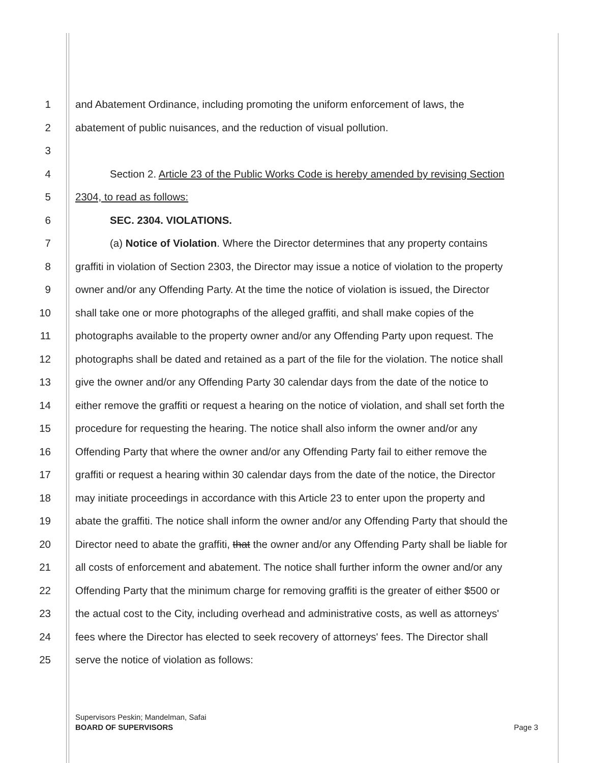1 and Abatement Ordinance, including promoting the uniform enforcement of laws, the
2 abatement of public nuisances, and the reduction of visual pollution.
3
4 Section 2. Article 23 of the Public Works Code is hereby amended by revising Section
5 2304, to read as follows:
6 SEC. 2304. VIOLATIONS.
7 (a) Notice of Violation. Where the Director determines that any property contains
8 graffiti in violation of Section 2303, the Director may issue a notice of violation to the property
9 owner and/or any Offending Party. At the time the notice of violation is issued, the Director
10 shall take one or more photographs of the alleged graffiti, and shall make copies of the
11 photographs available to the property owner and/or any Offending Party upon request. The
12 photographs shall be dated and retained as a part of the file for the violation. The notice shall
13 give the owner and/or any Offending Party 30 calendar days from the date of the notice to
14 either remove the graffiti or request a hearing on the notice of violation, and shall set forth the
15 procedure for requesting the hearing. The notice shall also inform the owner and/or any
16 Offending Party that where the owner and/or any Offending Party fail to either remove the
17 graffiti or request a hearing within 30 calendar days from the date of the notice, the Director
18 may initiate proceedings in accordance with this Article 23 to enter upon the property and
19 abate the graffiti. The notice shall inform the owner and/or any Offending Party that should the
20 Director need to abate the graffiti, that the owner and/or any Offending Party shall be liable for
21 all costs of enforcement and abatement. The notice shall further inform the owner and/or any
22 Offending Party that the minimum charge for removing graffiti is the greater of either $500 or
23 the actual cost to the City, including overhead and administrative costs, as well as attorneys'
24 fees where the Director has elected to seek recovery of attorneys' fees. The Director shall
25 serve the notice of violation as follows:
Supervisors Peskin; Mandelman, Safai
BOARD OF SUPERVISORS Page 3